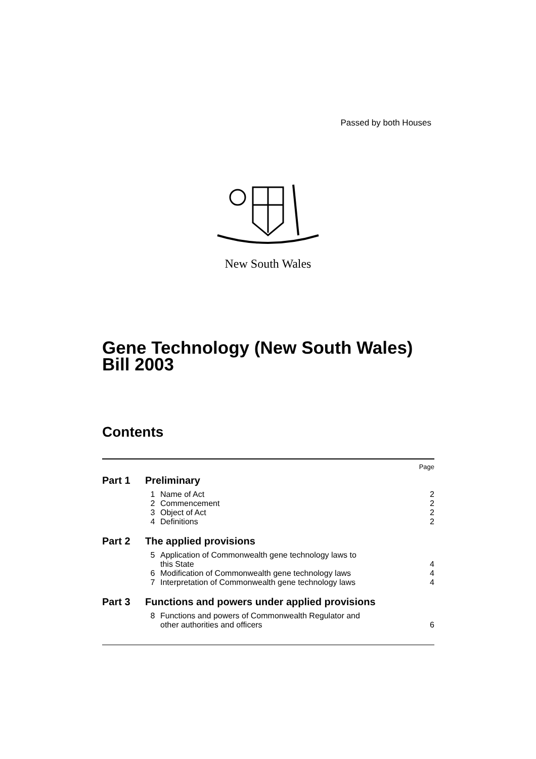Passed by both Houses
New South Wales
Gene Technology (New South Wales)
Bill 2003
Contents
| | | | Page |
| Part 1 | Preliminary | | |
| | 1 | Name of Act | 2 |
| | 2 | Commencement | 2 |
| | 3 | Object of Act | 2 |
| | 4 | Definitions | 2 |
| Part 2 | The applied provisions | | |
| | 5 | Application of Commonwealth gene technology laws to this State | 4 |
| | 6 | Modification of Commonwealth gene technology laws | 4 |
| | 7 | Interpretation of Commonwealth gene technology laws | 4 |
| Part 3 | Functions and powers under applied provisions | | |
| | 8 | Functions and powers of Commonwealth Regulator and other authorities and officers | 6 |